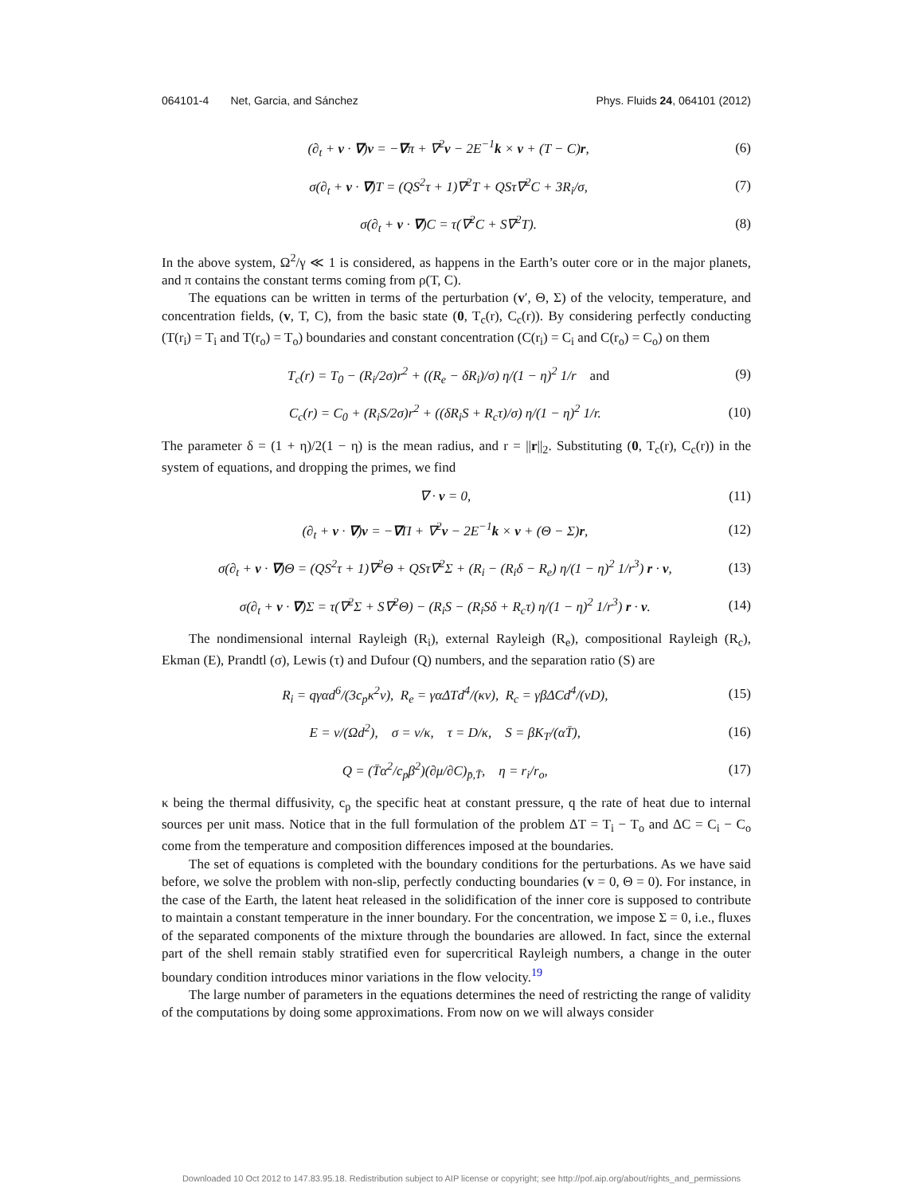064101-4 Net, Garcia, and Sánchez Phys. Fluids 24, 064101 (2012)
(∂<sub>t</sub> + v · ∇)v = −∇π + ∇<sup>2</sup>v − 2E<sup>−1</sup>k × v + (T − C)r, (6)
σ(∂<sub>t</sub> + v · ∇)T = (QS<sup>2</sup>τ + 1)∇<sup>2</sup>T + QSτ∇<sup>2</sup>C + 3R<sub>i</sub>/σ, (7)
σ(∂<sub>t</sub> + v · ∇)C = τ(∇<sup>2</sup>C + S∇<sup>2</sup>T). (8)
In the above system, Ω<sup>2</sup>/γ ≪ 1 is considered, as happens in the Earth’s outer core or in the major planets, and π contains the constant terms coming from ρ(T, C).
The equations can be written in terms of the perturbation (v′, Θ, Σ) of the velocity, temperature, and concentration fields, (v, T, C), from the basic state (0, T<sub>c</sub>(r), C<sub>c</sub>(r)). By considering perfectly conducting (T(r<sub>i</sub>) = T<sub>i</sub> and T(r<sub>o</sub>) = T<sub>o</sub>) boundaries and constant concentration (C(r<sub>i</sub>) = C<sub>i</sub> and C(r<sub>o</sub>) = C<sub>o</sub>) on them
T<sub>c</sub>(r) = T<sub>0</sub> − (R<sub>i</sub>/2σ)r<sup>2</sup> + ((R<sub>e</sub> − δR<sub>i</sub>)/σ) η/(1 − η)<sup>2</sup> 1/r and (9)
C<sub>c</sub>(r) = C<sub>0</sub> + (R<sub>i</sub>S/2σ)r<sup>2</sup> + ((δR<sub>i</sub>S + R<sub>c</sub>τ)/σ) η/(1 − η)<sup>2</sup> 1/r. (10)
The parameter δ = (1 + η)/2(1 − η) is the mean radius, and r = ||r||<sub>2</sub>. Substituting (0, T<sub>c</sub>(r), C<sub>c</sub>(r)) in the system of equations, and dropping the primes, we find
∇ · v = 0, (11)
(∂<sub>t</sub> + v · ∇)v = −∇Π + ∇<sup>2</sup>v − 2E<sup>−1</sup>k × v + (Θ − Σ)r, (12)
σ(∂<sub>t</sub> + v · ∇)Θ = (QS<sup>2</sup>τ + 1)∇<sup>2</sup>Θ + QSτ∇<sup>2</sup>Σ + (R<sub>i</sub> − (R<sub>i</sub>δ − R<sub>e</sub>) η/(1 − η)<sup>2</sup> 1/r<sup>3</sup>) r · v, (13)
σ(∂<sub>t</sub> + v · ∇)Σ = τ(∇<sup>2</sup>Σ + S∇<sup>2</sup>Θ) − (R<sub>i</sub>S − (R<sub>i</sub>Sδ + R<sub>c</sub>τ) η/(1 − η)<sup>2</sup> 1/r<sup>3</sup>) r · v. (14)
The nondimensional internal Rayleigh (R<sub>i</sub>), external Rayleigh (R<sub>e</sub>), compositional Rayleigh (R<sub>c</sub>), Ekman (E), Prandtl (σ), Lewis (τ) and Dufour (Q) numbers, and the separation ratio (S) are
R<sub>i</sub> = qγαd<sup>6</sup>/(3c<sub>p</sub>κ<sup>2</sup>ν), R<sub>e</sub> = γαΔTd<sup>4</sup>/(κν), R<sub>c</sub> = γβΔCd<sup>4</sup>/(νD), (15)
E = ν/(Ωd<sup>2</sup>), σ = ν/κ, τ = D/κ, S = βK<sub>T</sub>/(αT̄), (16)
Q = (T̄α<sup>2</sup>/c<sub>p</sub>β<sup>2</sup>)(∂μ/∂C)<sub>p̄,T̄</sub>, η = r<sub>i</sub>/r<sub>o</sub>, (17)
κ being the thermal diffusivity, c<sub>p</sub> the specific heat at constant pressure, q the rate of heat due to internal sources per unit mass. Notice that in the full formulation of the problem ΔT = T<sub>i</sub> − T<sub>o</sub> and ΔC = C<sub>i</sub> − C<sub>o</sub> come from the temperature and composition differences imposed at the boundaries.
The set of equations is completed with the boundary conditions for the perturbations. As we have said before, we solve the problem with non-slip, perfectly conducting boundaries (v = 0, Θ = 0). For instance, in the case of the Earth, the latent heat released in the solidification of the inner core is supposed to contribute to maintain a constant temperature in the inner boundary. For the concentration, we impose Σ = 0, i.e., fluxes of the separated components of the mixture through the boundaries are allowed. In fact, since the external part of the shell remain stably stratified even for supercritical Rayleigh numbers, a change in the outer boundary condition introduces minor variations in the flow velocity.<sup>19</sup>
The large number of parameters in the equations determines the need of restricting the range of validity of the computations by doing some approximations. From now on we will always consider
Downloaded 10 Oct 2012 to 147.83.95.18. Redistribution subject to AIP license or copyright; see http://pof.aip.org/about/rights_and_permissions